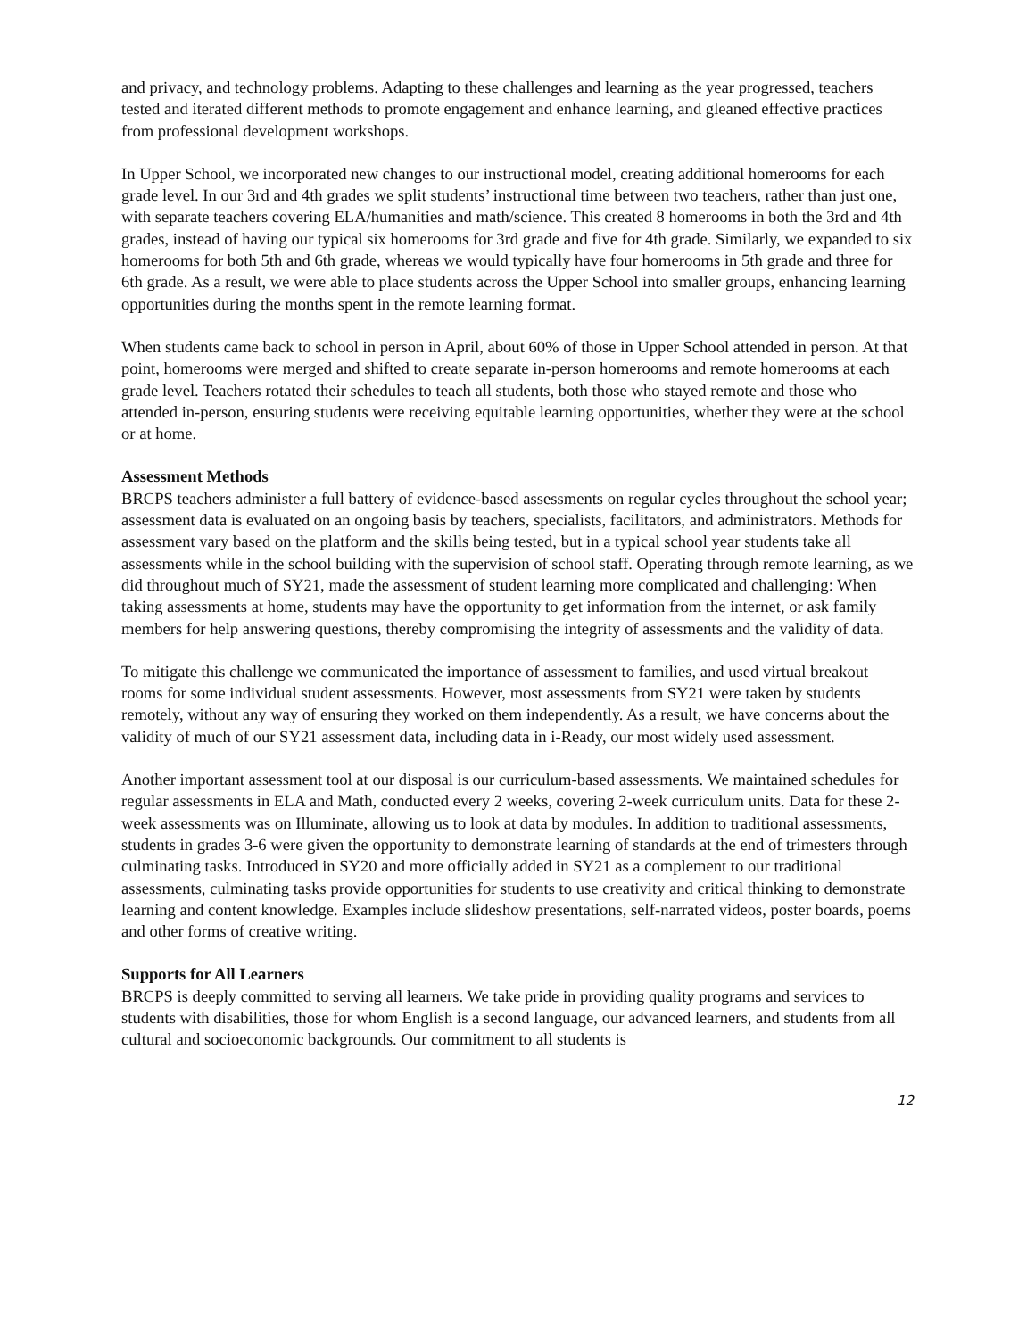and privacy, and technology problems. Adapting to these challenges and learning as the year progressed, teachers tested and iterated different methods to promote engagement and enhance learning, and gleaned effective practices from professional development workshops.
In Upper School, we incorporated new changes to our instructional model, creating additional homerooms for each grade level. In our 3rd and 4th grades we split students’ instructional time between two teachers, rather than just one, with separate teachers covering ELA/humanities and math/science. This created 8 homerooms in both the 3rd and 4th grades, instead of having our typical six homerooms for 3rd grade and five for 4th grade. Similarly, we expanded to six homerooms for both 5th and 6th grade, whereas we would typically have four homerooms in 5th grade and three for 6th grade. As a result, we were able to place students across the Upper School into smaller groups, enhancing learning opportunities during the months spent in the remote learning format.
When students came back to school in person in April, about 60% of those in Upper School attended in person. At that point, homerooms were merged and shifted to create separate in-person homerooms and remote homerooms at each grade level. Teachers rotated their schedules to teach all students, both those who stayed remote and those who attended in-person, ensuring students were receiving equitable learning opportunities, whether they were at the school or at home.
Assessment Methods
BRCPS teachers administer a full battery of evidence-based assessments on regular cycles throughout the school year; assessment data is evaluated on an ongoing basis by teachers, specialists, facilitators, and administrators. Methods for assessment vary based on the platform and the skills being tested, but in a typical school year students take all assessments while in the school building with the supervision of school staff. Operating through remote learning, as we did throughout much of SY21, made the assessment of student learning more complicated and challenging: When taking assessments at home, students may have the opportunity to get information from the internet, or ask family members for help answering questions, thereby compromising the integrity of assessments and the validity of data.
To mitigate this challenge we communicated the importance of assessment to families, and used virtual breakout rooms for some individual student assessments. However, most assessments from SY21 were taken by students remotely, without any way of ensuring they worked on them independently. As a result, we have concerns about the validity of much of our SY21 assessment data, including data in i-Ready, our most widely used assessment.
Another important assessment tool at our disposal is our curriculum-based assessments. We maintained schedules for regular assessments in ELA and Math, conducted every 2 weeks, covering 2-week curriculum units. Data for these 2-week assessments was on Illuminate, allowing us to look at data by modules. In addition to traditional assessments, students in grades 3-6 were given the opportunity to demonstrate learning of standards at the end of trimesters through culminating tasks. Introduced in SY20 and more officially added in SY21 as a complement to our traditional assessments, culminating tasks provide opportunities for students to use creativity and critical thinking to demonstrate learning and content knowledge. Examples include slideshow presentations, self-narrated videos, poster boards, poems and other forms of creative writing.
Supports for All Learners
BRCPS is deeply committed to serving all learners. We take pride in providing quality programs and services to students with disabilities, those for whom English is a second language, our advanced learners, and students from all cultural and socioeconomic backgrounds. Our commitment to all students is
12